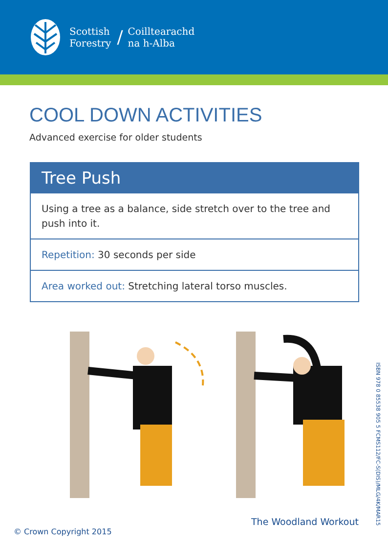Scottish
Forestry
/
Coilltearachd
na h-Alba
COOL DOWN ACTIVITIES
Advanced exercise for older students
Tree Push
Using a tree as a balance, side stretch over to the tree and push into it.
Repetition: 30 seconds per side
Area worked out: Stretching lateral torso muscles.
ISBN 978 0 85538 905 5 FCMS112/FC-S(DIS)/MLG/4K/MAR15
The Woodland Workout
© Crown Copyright 2015